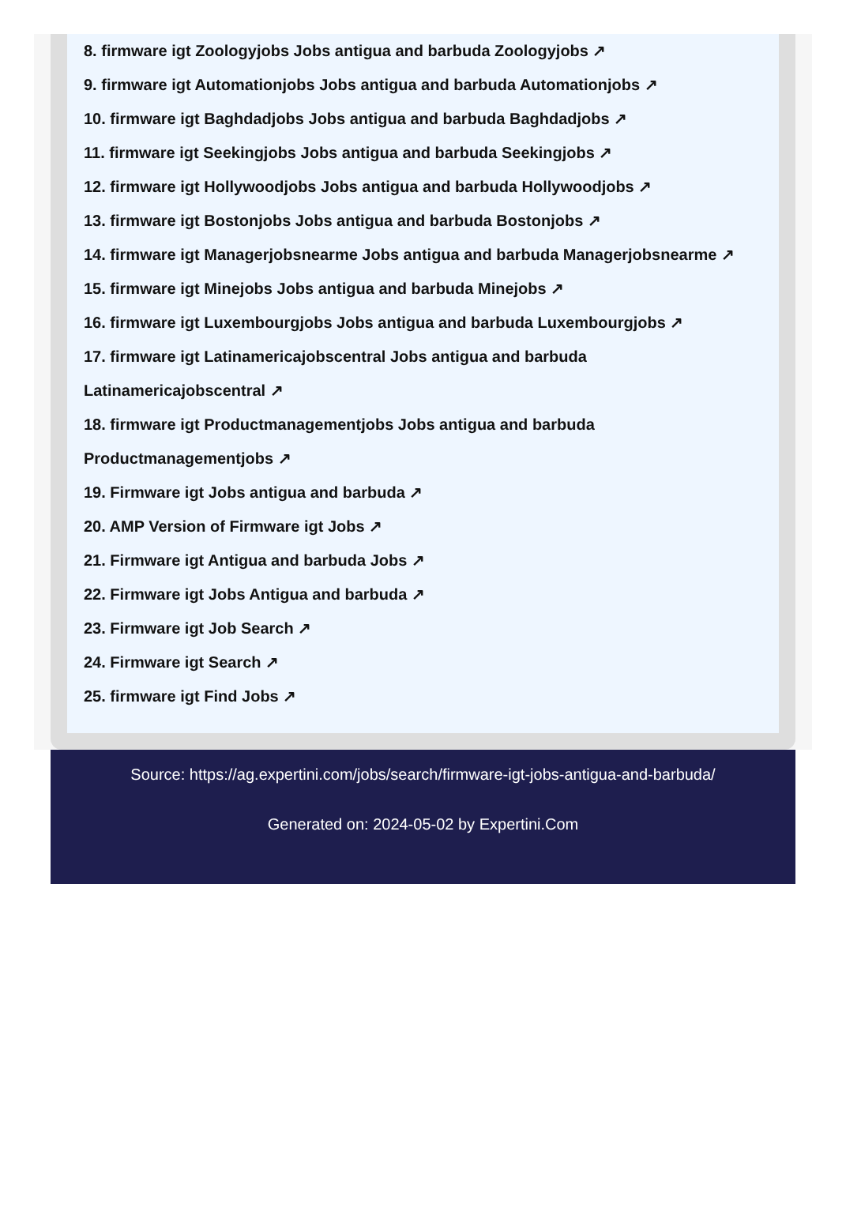8. firmware igt Zoologyjobs Jobs antigua and barbuda Zoologyjobs ↗
9. firmware igt Automationjobs Jobs antigua and barbuda Automationjobs ↗
10. firmware igt Baghdadjobs Jobs antigua and barbuda Baghdadjobs ↗
11. firmware igt Seekingjobs Jobs antigua and barbuda Seekingjobs ↗
12. firmware igt Hollywoodjobs Jobs antigua and barbuda Hollywoodjobs ↗
13. firmware igt Bostonjobs Jobs antigua and barbuda Bostonjobs ↗
14. firmware igt Managerjobsnearme Jobs antigua and barbuda Managerjobsnearme ↗
15. firmware igt Minejobs Jobs antigua and barbuda Minejobs ↗
16. firmware igt Luxembourgjobs Jobs antigua and barbuda Luxembourgjobs ↗
17. firmware igt Latinamericajobscentral Jobs antigua and barbuda Latinamericajobscentral ↗
18. firmware igt Productmanagementjobs Jobs antigua and barbuda Productmanagementjobs ↗
19. Firmware igt Jobs antigua and barbuda ↗
20. AMP Version of Firmware igt Jobs ↗
21. Firmware igt Antigua and barbuda Jobs ↗
22. Firmware igt Jobs Antigua and barbuda ↗
23. Firmware igt Job Search ↗
24. Firmware igt Search ↗
25. firmware igt Find Jobs ↗
Source: https://ag.expertini.com/jobs/search/firmware-igt-jobs-antigua-and-barbuda/
Generated on: 2024-05-02 by Expertini.Com